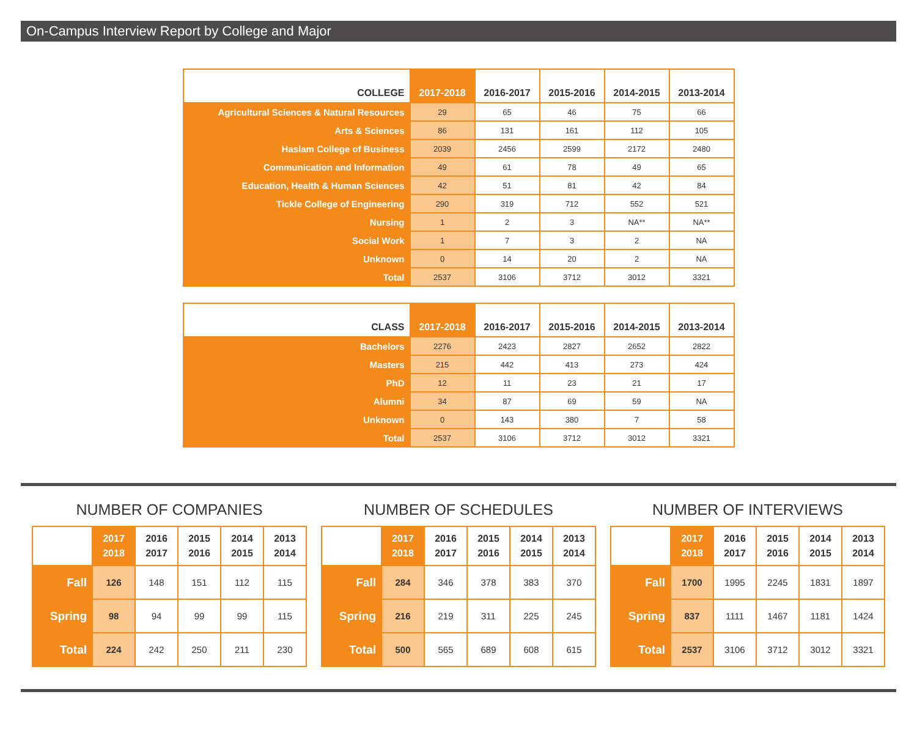On-Campus Interview Report by College and Major
| COLLEGE | 2017-2018 | 2016-2017 | 2015-2016 | 2014-2015 | 2013-2014 |
| --- | --- | --- | --- | --- | --- |
| Agricultural Sciences & Natural Resources | 29 | 65 | 46 | 75 | 66 |
| Arts & Sciences | 86 | 131 | 161 | 112 | 105 |
| Haslam College of Business | 2039 | 2456 | 2599 | 2172 | 2480 |
| Communication and Information | 49 | 61 | 78 | 49 | 65 |
| Education, Health & Human Sciences | 42 | 51 | 81 | 42 | 84 |
| Tickle College of Engineering | 290 | 319 | 712 | 552 | 521 |
| Nursing | 1 | 2 | 3 | NA** | NA** |
| Social Work | 1 | 7 | 3 | 2 | NA |
| Unknown | 0 | 14 | 20 | 2 | NA |
| Total | 2537 | 3106 | 3712 | 3012 | 3321 |
| CLASS | 2017-2018 | 2016-2017 | 2015-2016 | 2014-2015 | 2013-2014 |
| --- | --- | --- | --- | --- | --- |
| Bachelors | 2276 | 2423 | 2827 | 2652 | 2822 |
| Masters | 215 | 442 | 413 | 273 | 424 |
| PhD | 12 | 11 | 23 | 21 | 17 |
| Alumni | 34 | 87 | 69 | 59 | NA |
| Unknown | 0 | 143 | 380 | 7 | 58 |
| Total | 2537 | 3106 | 3712 | 3012 | 3321 |
NUMBER OF COMPANIES
| | 2017 2018 | 2016 2017 | 2015 2016 | 2014 2015 | 2013 2014 |
| --- | --- | --- | --- | --- | --- |
| Fall | 126 | 148 | 151 | 112 | 115 |
| Spring | 98 | 94 | 99 | 99 | 115 |
| Total | 224 | 242 | 250 | 211 | 230 |
NUMBER OF SCHEDULES
| | 2017 2018 | 2016 2017 | 2015 2016 | 2014 2015 | 2013 2014 |
| --- | --- | --- | --- | --- | --- |
| Fall | 284 | 346 | 378 | 383 | 370 |
| Spring | 216 | 219 | 311 | 225 | 245 |
| Total | 500 | 565 | 689 | 608 | 615 |
NUMBER OF INTERVIEWS
| | 2017 2018 | 2016 2017 | 2015 2016 | 2014 2015 | 2013 2014 |
| --- | --- | --- | --- | --- | --- |
| Fall | 1700 | 1995 | 2245 | 1831 | 1897 |
| Spring | 837 | 1111 | 1467 | 1181 | 1424 |
| Total | 2537 | 3106 | 3712 | 3012 | 3321 |